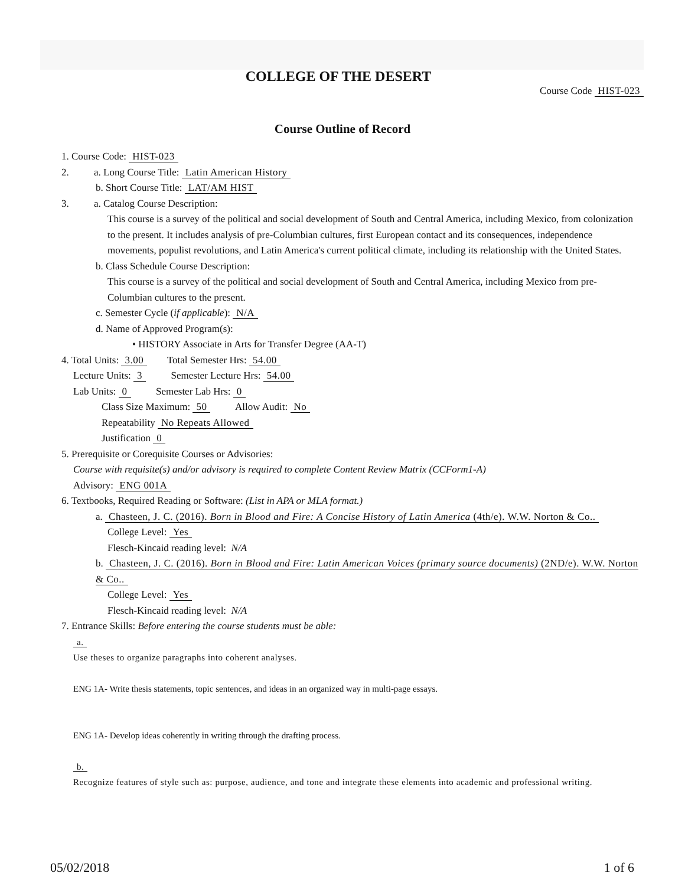COLLEGE OF THE DESERT
Course Code HIST-023
Course Outline of Record
1. Course Code: HIST-023
2. a. Long Course Title: Latin American History
b. Short Course Title: LAT/AM HIST
3. a. Catalog Course Description:
This course is a survey of the political and social development of South and Central America, including Mexico, from colonization to the present. It includes analysis of pre-Columbian cultures, first European contact and its consequences, independence movements, populist revolutions, and Latin America's current political climate, including its relationship with the United States.
b. Class Schedule Course Description:
This course is a survey of the political and social development of South and Central America, including Mexico from pre-Columbian cultures to the present.
c. Semester Cycle (if applicable): N/A
d. Name of Approved Program(s):
• HISTORY Associate in Arts for Transfer Degree (AA-T)
4. Total Units: 3.00 Total Semester Hrs: 54.00
Lecture Units: 3 Semester Lecture Hrs: 54.00
Lab Units: 0 Semester Lab Hrs: 0
Class Size Maximum: 50 Allow Audit: No
Repeatability No Repeats Allowed
Justification 0
5. Prerequisite or Corequisite Courses or Advisories:
Course with requisite(s) and/or advisory is required to complete Content Review Matrix (CCForm1-A)
Advisory: ENG 001A
6. Textbooks, Required Reading or Software: (List in APA or MLA format.)
a. Chasteen, J. C. (2016). Born in Blood and Fire: A Concise History of Latin America (4th/e). W.W. Norton & Co..
College Level: Yes
Flesch-Kincaid reading level: N/A
b. Chasteen, J. C. (2016). Born in Blood and Fire: Latin American Voices (primary source documents) (2ND/e). W.W. Norton & Co..
College Level: Yes
Flesch-Kincaid reading level: N/A
7. Entrance Skills: Before entering the course students must be able:
a.
Use theses to organize paragraphs into coherent analyses.
ENG 1A- Write thesis statements, topic sentences, and ideas in an organized way in multi-page essays.
ENG 1A- Develop ideas coherently in writing through the drafting process.
b.
Recognize features of style such as: purpose, audience, and tone and integrate these elements into academic and professional writing.
05/02/2018 1 of 6